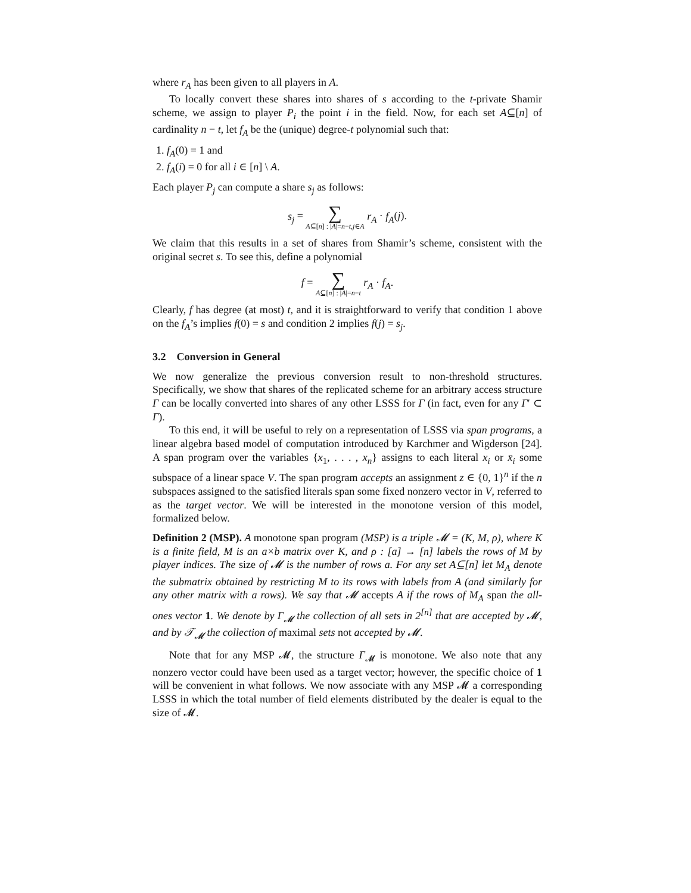where r<sub>A</sub> has been given to all players in A.
To locally convert these shares into shares of s according to the t-private Shamir scheme, we assign to player P<sub>i</sub> the point i in the field. Now, for each set A⊆[n] of cardinality n − t, let f<sub>A</sub> be the (unique) degree-t polynomial such that:
1. f<sub>A</sub>(0) = 1 and
2. f<sub>A</sub>(i) = 0 for all i ∈ [n] \ A.
Each player P<sub>j</sub> can compute a share s<sub>j</sub> as follows:
s<sub>j</sub> = ∑ A⊆[n] : |A|=n−t,j∈A r<sub>A</sub> · f<sub>A</sub>(j).
We claim that this results in a set of shares from Shamir’s scheme, consistent with the original secret s. To see this, define a polynomial
f = ∑ A⊆[n] : |A|=n−t r<sub>A</sub> · f<sub>A</sub>.
Clearly, f has degree (at most) t, and it is straightforward to verify that condition 1 above on the f<sub>A</sub>’s implies f(0) = s and condition 2 implies f(j) = s<sub>j</sub>.
3.2 Conversion in General
We now generalize the previous conversion result to non-threshold structures. Specifically, we show that shares of the replicated scheme for an arbitrary access structure Γ can be locally converted into shares of any other LSSS for Γ (in fact, even for any Γ′ ⊂ Γ).
To this end, it will be useful to rely on a representation of LSSS via span programs, a linear algebra based model of computation introduced by Karchmer and Wigderson [24]. A span program over the variables {x<sub>1</sub>, . . . , x<sub>n</sub>} assigns to each literal x<sub>i</sub> or x̄<sub>i</sub> some subspace of a linear space V. The span program accepts an assignment z ∈ {0, 1}<sup>n</sup> if the n subspaces assigned to the satisfied literals span some fixed nonzero vector in V, referred to as the target vector. We will be interested in the monotone version of this model, formalized below.
Definition 2 (MSP). A monotone span program (MSP) is a triple 𝓜 = (K, M, ρ), where K is a finite field, M is an a×b matrix over K, and ρ : [a] → [n] labels the rows of M by player indices. The size of 𝓜 is the number of rows a. For any set A⊆[n] let M<sub>A</sub> denote the submatrix obtained by restricting M to its rows with labels from A (and similarly for any other matrix with a rows). We say that 𝓜 accepts A if the rows of M<sub>A</sub> span the all-ones vector 1. We denote by Γ<sub>𝓜</sub> the collection of all sets in 2<sup>[n]</sup> that are accepted by 𝓜, and by 𝒯<sub>𝓜</sub> the collection of maximal sets not accepted by 𝓜.
Note that for any MSP 𝓜, the structure Γ<sub>𝓜</sub> is monotone. We also note that any nonzero vector could have been used as a target vector; however, the specific choice of 1 will be convenient in what follows. We now associate with any MSP 𝓜 a corresponding LSSS in which the total number of field elements distributed by the dealer is equal to the size of 𝓜.